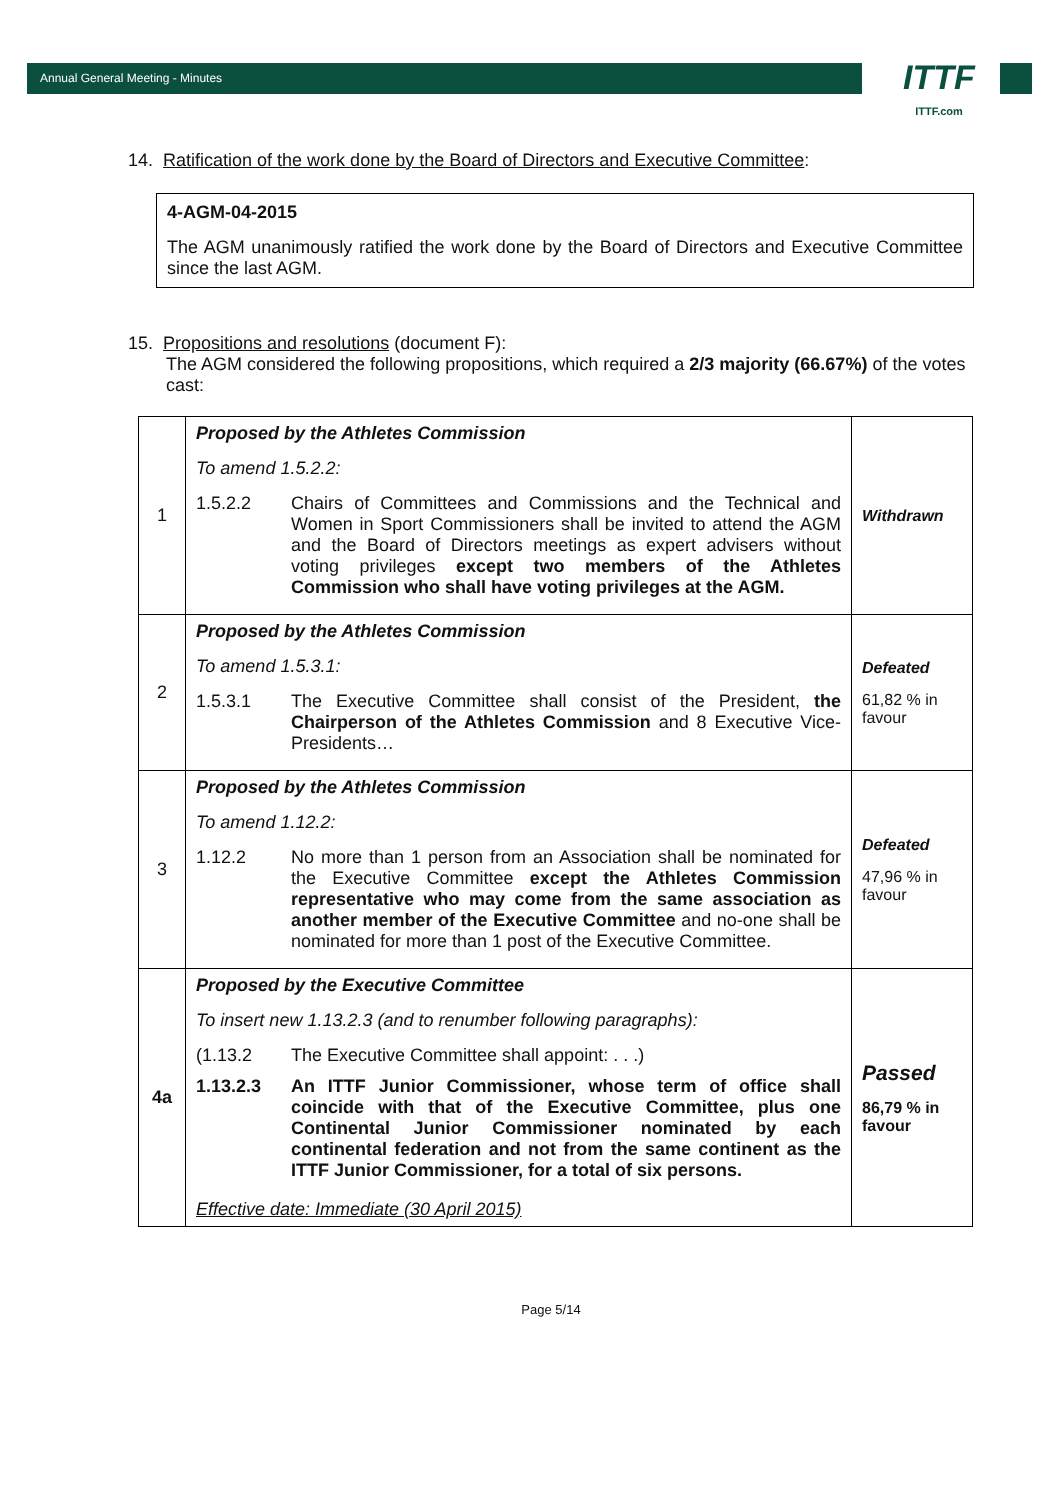Annual General Meeting - Minutes
ITTF
ITTF.com
14. Ratification of the work done by the Board of Directors and Executive Committee:
4-AGM-04-2015
The AGM unanimously ratified the work done by the Board of Directors and Executive Committee since the last AGM.
15. Propositions and resolutions (document F):
The AGM considered the following propositions, which required a 2/3 majority (66.67%) of the votes cast:
| 1 | Proposed by the Athletes Commission To amend 1.5.2.2: 1.5.2.2 Chairs of Committees and Commissions and the Technical and Women in Sport Commissioners shall be invited to attend the AGM and the Board of Directors meetings as expert advisers without voting privileges except two members of the Athletes Commission who shall have voting privileges at the AGM. | Withdrawn |
| 2 | Proposed by the Athletes Commission To amend 1.5.3.1: 1.5.3.1 The Executive Committee shall consist of the President, the Chairperson of the Athletes Commission and 8 Executive Vice-Presidents… | Defeated 61,82 % in favour |
| 3 | Proposed by the Athletes Commission To amend 1.12.2: 1.12.2 No more than 1 person from an Association shall be nominated for the Executive Committee except the Athletes Commission representative who may come from the same association as another member of the Executive Committee and no-one shall be nominated for more than 1 post of the Executive Committee. | Defeated 47,96 % in favour |
| 4a | Proposed by the Executive Committee To insert new 1.13.2.3 (and to renumber following paragraphs): (1.13.2 The Executive Committee shall appoint: . . .) 1.13.2.3 An ITTF Junior Commissioner, whose term of office shall coincide with that of the Executive Committee, plus one Continental Junior Commissioner nominated by each continental federation and not from the same continent as the ITTF Junior Commissioner, for a total of six persons. Effective date: Immediate (30 April 2015) | Passed 86,79 % in favour |
Page 5/14